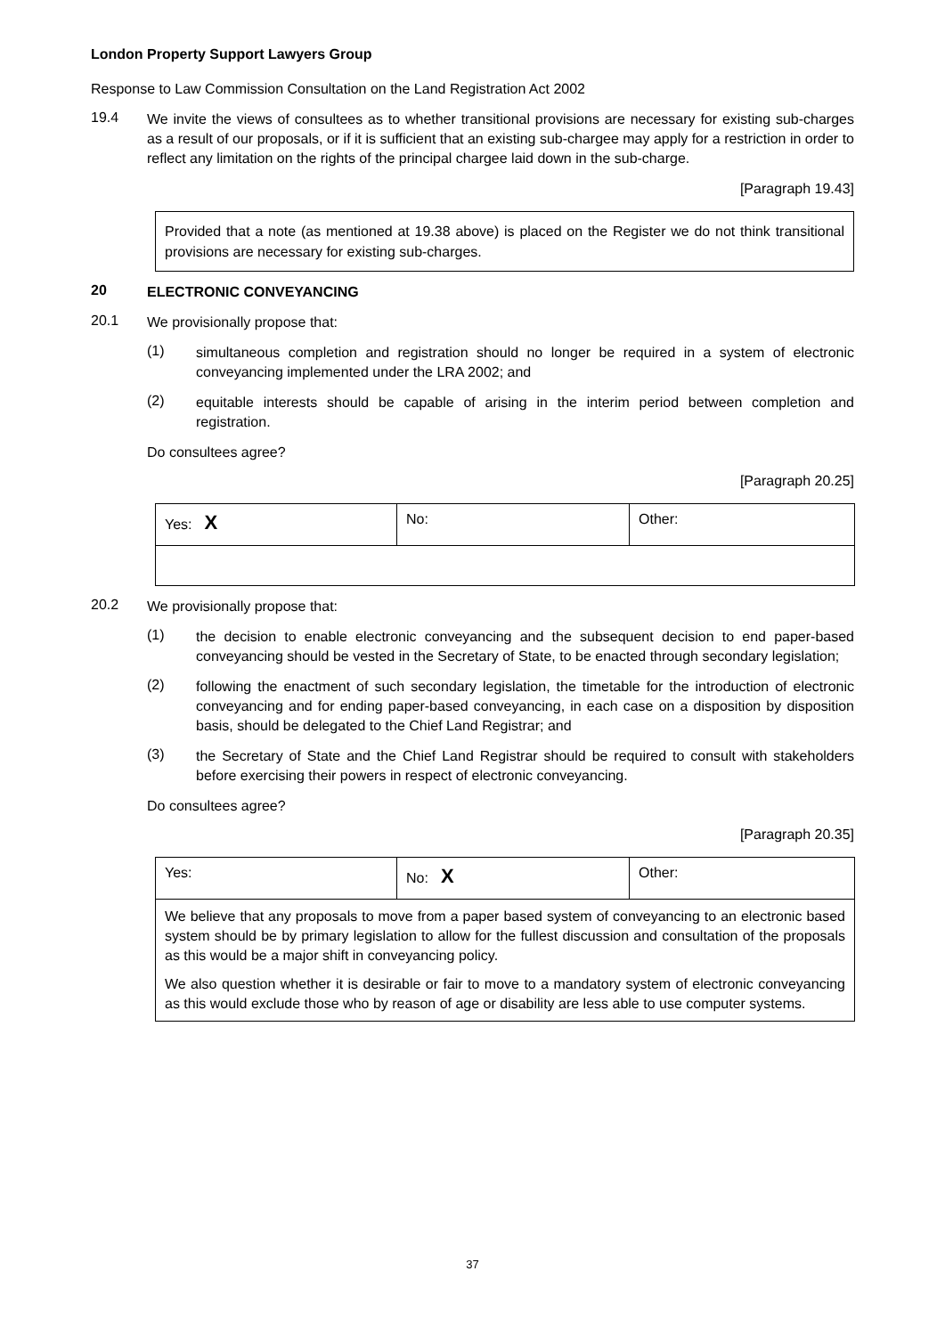London Property Support Lawyers Group
Response to Law Commission Consultation on the Land Registration Act 2002
19.4 We invite the views of consultees as to whether transitional provisions are necessary for existing sub-charges as a result of our proposals, or if it is sufficient that an existing sub-chargee may apply for a restriction in order to reflect any limitation on the rights of the principal chargee laid down in the sub-charge.
[Paragraph 19.43]
Provided that a note (as mentioned at 19.38 above) is placed on the Register we do not think transitional provisions are necessary for existing sub-charges.
20 ELECTRONIC CONVEYANCING
20.1 We provisionally propose that:
(1) simultaneous completion and registration should no longer be required in a system of electronic conveyancing implemented under the LRA 2002; and
(2) equitable interests should be capable of arising in the interim period between completion and registration.
Do consultees agree?
[Paragraph 20.25]
| Yes: X | No: | Other: |
20.2 We provisionally propose that:
(1) the decision to enable electronic conveyancing and the subsequent decision to end paper-based conveyancing should be vested in the Secretary of State, to be enacted through secondary legislation;
(2) following the enactment of such secondary legislation, the timetable for the introduction of electronic conveyancing and for ending paper-based conveyancing, in each case on a disposition by disposition basis, should be delegated to the Chief Land Registrar; and
(3) the Secretary of State and the Chief Land Registrar should be required to consult with stakeholders before exercising their powers in respect of electronic conveyancing.
Do consultees agree?
[Paragraph 20.35]
| Yes: | No: X | Other: |
| We believe that any proposals to move from a paper based system of conveyancing to an electronic based system should be by primary legislation to allow for the fullest discussion and consultation of the proposals as this would be a major shift in conveyancing policy. We also question whether it is desirable or fair to move to a mandatory system of electronic conveyancing as this would exclude those who by reason of age or disability are less able to use computer systems. | | |
37